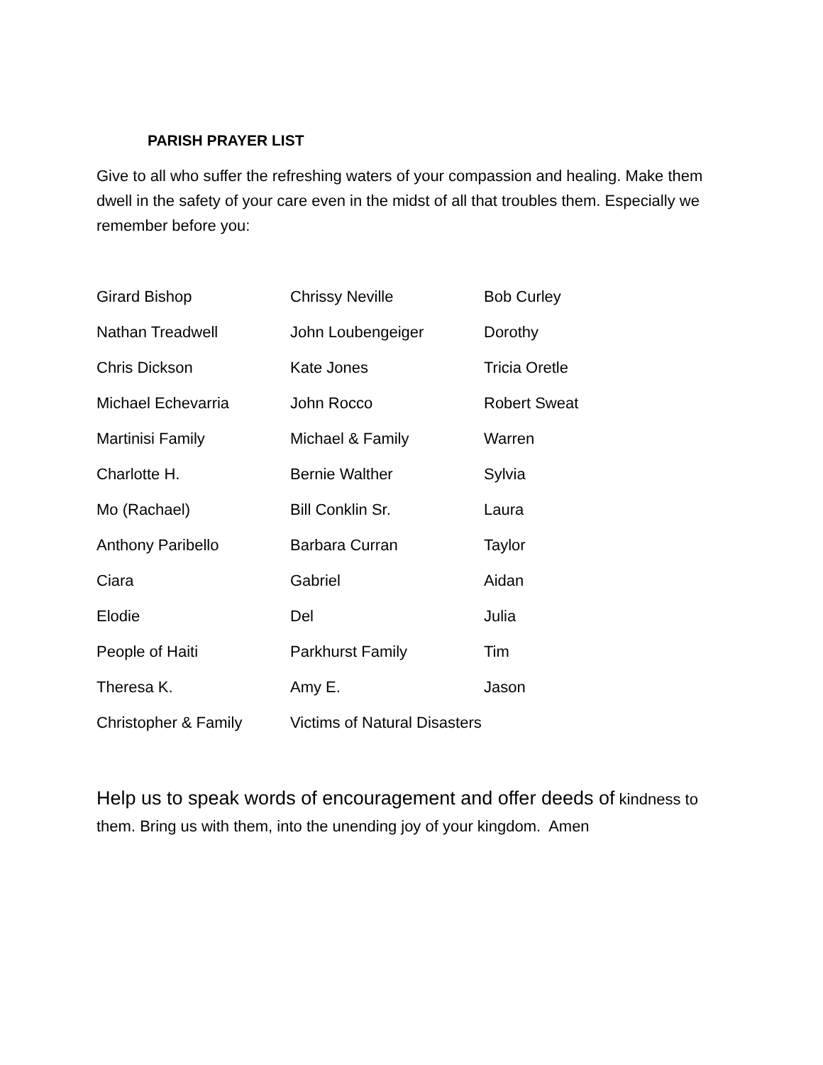PARISH PRAYER LIST
Give to all who suffer the refreshing waters of your compassion and healing. Make them dwell in the safety of your care even in the midst of all that troubles them. Especially we remember before you:
| Girard Bishop | Chrissy Neville | Bob Curley |
| Nathan Treadwell | John Loubengeiger | Dorothy |
| Chris Dickson | Kate Jones | Tricia Oretle |
| Michael Echevarria | John Rocco | Robert Sweat |
| Martinisi Family | Michael & Family | Warren |
| Charlotte H. | Bernie Walther | Sylvia |
| Mo (Rachael) | Bill Conklin Sr. | Laura |
| Anthony Paribello | Barbara Curran | Taylor |
| Ciara | Gabriel | Aidan |
| Elodie | Del | Julia |
| People of Haiti | Parkhurst Family | Tim |
| Theresa K. | Amy E. | Jason |
| Christopher & Family | Victims of Natural Disasters | |
Help us to speak words of encouragement and offer deeds of kindness to them. Bring us with them, into the unending joy of your kingdom. Amen